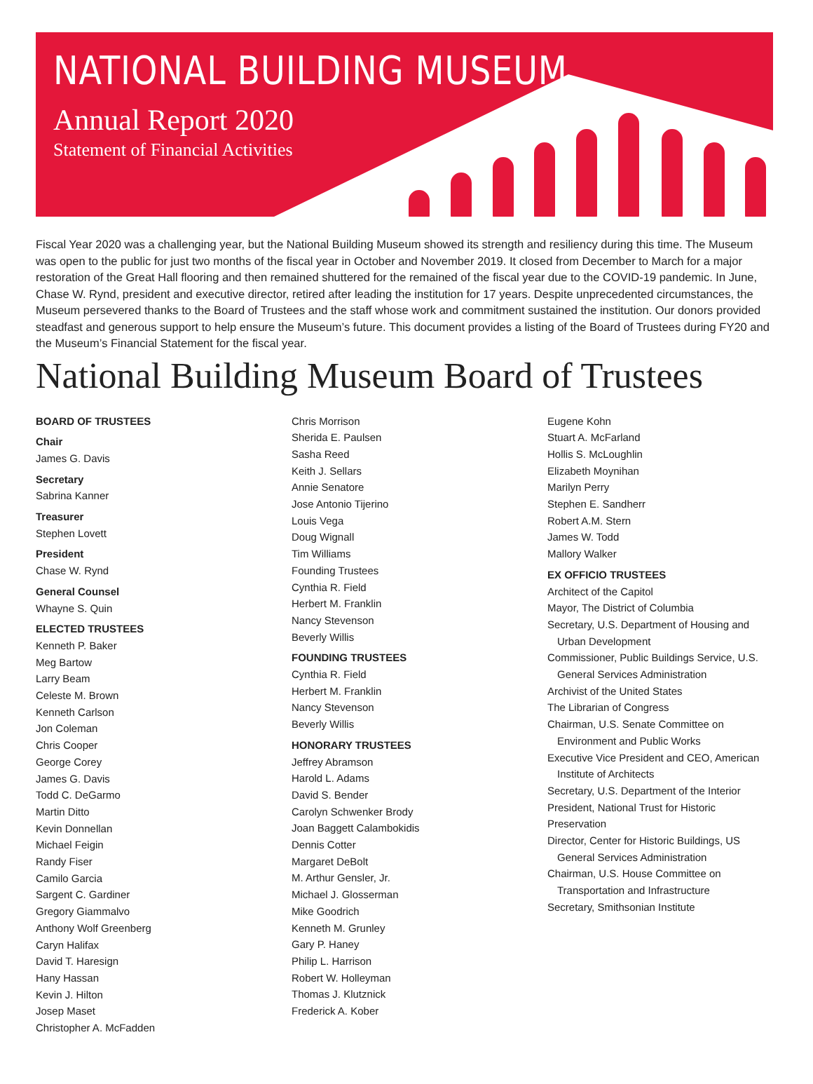NATIONAL BUILDING MUSEUM
Annual Report 2020
Statement of Financial Activities
Fiscal Year 2020 was a challenging year, but the National Building Museum showed its strength and resiliency during this time. The Museum was open to the public for just two months of the fiscal year in October and November 2019. It closed from December to March for a major restoration of the Great Hall flooring and then remained shuttered for the remained of the fiscal year due to the COVID-19 pandemic. In June, Chase W. Rynd, president and executive director, retired after leading the institution for 17 years. Despite unprecedented circumstances, the Museum persevered thanks to the Board of Trustees and the staff whose work and commitment sustained the institution. Our donors provided steadfast and generous support to help ensure the Museum’s future. This document provides a listing of the Board of Trustees during FY20 and the Museum’s Financial Statement for the fiscal year.
National Building Museum Board of Trustees
BOARD OF TRUSTEES
Chair
James G. Davis
Secretary
Sabrina Kanner
Treasurer
Stephen Lovett
President
Chase W. Rynd
General Counsel
Whayne S. Quin
ELECTED TRUSTEES
Kenneth P. Baker
Meg Bartow
Larry Beam
Celeste M. Brown
Kenneth Carlson
Jon Coleman
Chris Cooper
George Corey
James G. Davis
Todd C. DeGarmo
Martin Ditto
Kevin Donnellan
Michael Feigin
Randy Fiser
Camilo Garcia
Sargent C. Gardiner
Gregory Giammalvo
Anthony Wolf Greenberg
Caryn Halifax
David T. Haresign
Hany Hassan
Kevin J. Hilton
Josep Maset
Christopher A. McFadden
Chris Morrison
Sherida E. Paulsen
Sasha Reed
Keith J. Sellars
Annie Senatore
Jose Antonio Tijerino
Louis Vega
Doug Wignall
Tim Williams
Founding Trustees
Cynthia R. Field
Herbert M. Franklin
Nancy Stevenson
Beverly Willis
FOUNDING TRUSTEES
Cynthia R. Field
Herbert M. Franklin
Nancy Stevenson
Beverly Willis
HONORARY TRUSTEES
Jeffrey Abramson
Harold L. Adams
David S. Bender
Carolyn Schwenker Brody
Joan Baggett Calambokidis
Dennis Cotter
Margaret DeBolt
M. Arthur Gensler, Jr.
Michael J. Glosserman
Mike Goodrich
Kenneth M. Grunley
Gary P. Haney
Philip L. Harrison
Robert W. Holleyman
Thomas J. Klutznick
Frederick A. Kober
Eugene Kohn
Stuart A. McFarland
Hollis S. McLoughlin
Elizabeth Moynihan
Marilyn Perry
Stephen E. Sandherr
Robert A.M. Stern
James W. Todd
Mallory Walker
EX OFFICIO TRUSTEES
Architect of the Capitol
Mayor, The District of Columbia
Secretary, U.S. Department of Housing and
Urban Development
Commissioner, Public Buildings Service, U.S.
General Services Administration
Archivist of the United States
The Librarian of Congress
Chairman, U.S. Senate Committee on
Environment and Public Works
Executive Vice President and CEO, American
Institute of Architects
Secretary, U.S. Department of the Interior
President, National Trust for Historic
Preservation
Director, Center for Historic Buildings, US
General Services Administration
Chairman, U.S. House Committee on
Transportation and Infrastructure
Secretary, Smithsonian Institute